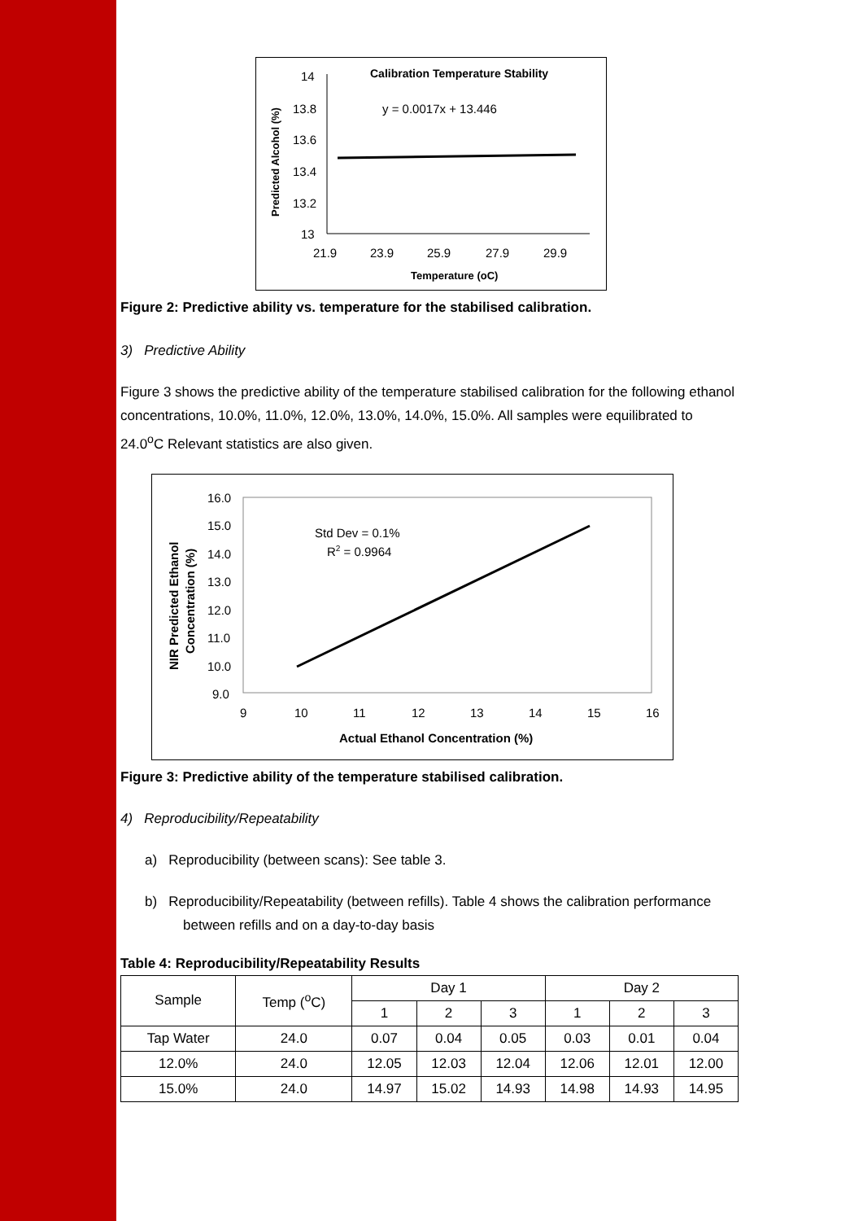Calibration Temperature Stability
y = 0.0017x + 13.446
14
13.8
13.6
13.4
13.2
13
21.9
23.9
25.9
27.9
29.9
Temperature (oC)
Predicted Alcohol (%)
Figure 2: Predictive ability vs. temperature for the stabilised calibration.
3) Predictive Ability
Figure 3 shows the predictive ability of the temperature stabilised calibration for the following ethanol concentrations, 10.0%, 11.0%, 12.0%, 13.0%, 14.0%, 15.0%. All samples were equilibrated to 24.0<sup>o</sup>C Relevant statistics are also given.
Std Dev = 0.1%
R2 = 0.9964
16.0
15.0
14.0
13.0
12.0
11.0
10.0
9.0
9
10
11
12
13
14
15
16
Actual Ethanol Concentration (%)
NIR Predicted Ethanol
Concentration (%)
Figure 3: Predictive ability of the temperature stabilised calibration.
4) Reproducibility/Repeatability
a) Reproducibility (between scans): See table 3.
b) Reproducibility/Repeatability (between refills). Table 4 shows the calibration performance between refills and on a day-to-day basis
Table 4: Reproducibility/Repeatability Results
| Sample | Temp (<sup>o</sup>C) | Day 1 | | | Day 2 | | |
| --- | --- | --- | --- | --- | --- | --- | --- |
| | | 1 | 2 | 3 | 1 | 2 | 3 |
| Tap Water | 24.0 | 0.07 | 0.04 | 0.05 | 0.03 | 0.01 | 0.04 |
| 12.0% | 24.0 | 12.05 | 12.03 | 12.04 | 12.06 | 12.01 | 12.00 |
| 15.0% | 24.0 | 14.97 | 15.02 | 14.93 | 14.98 | 14.93 | 14.95 |